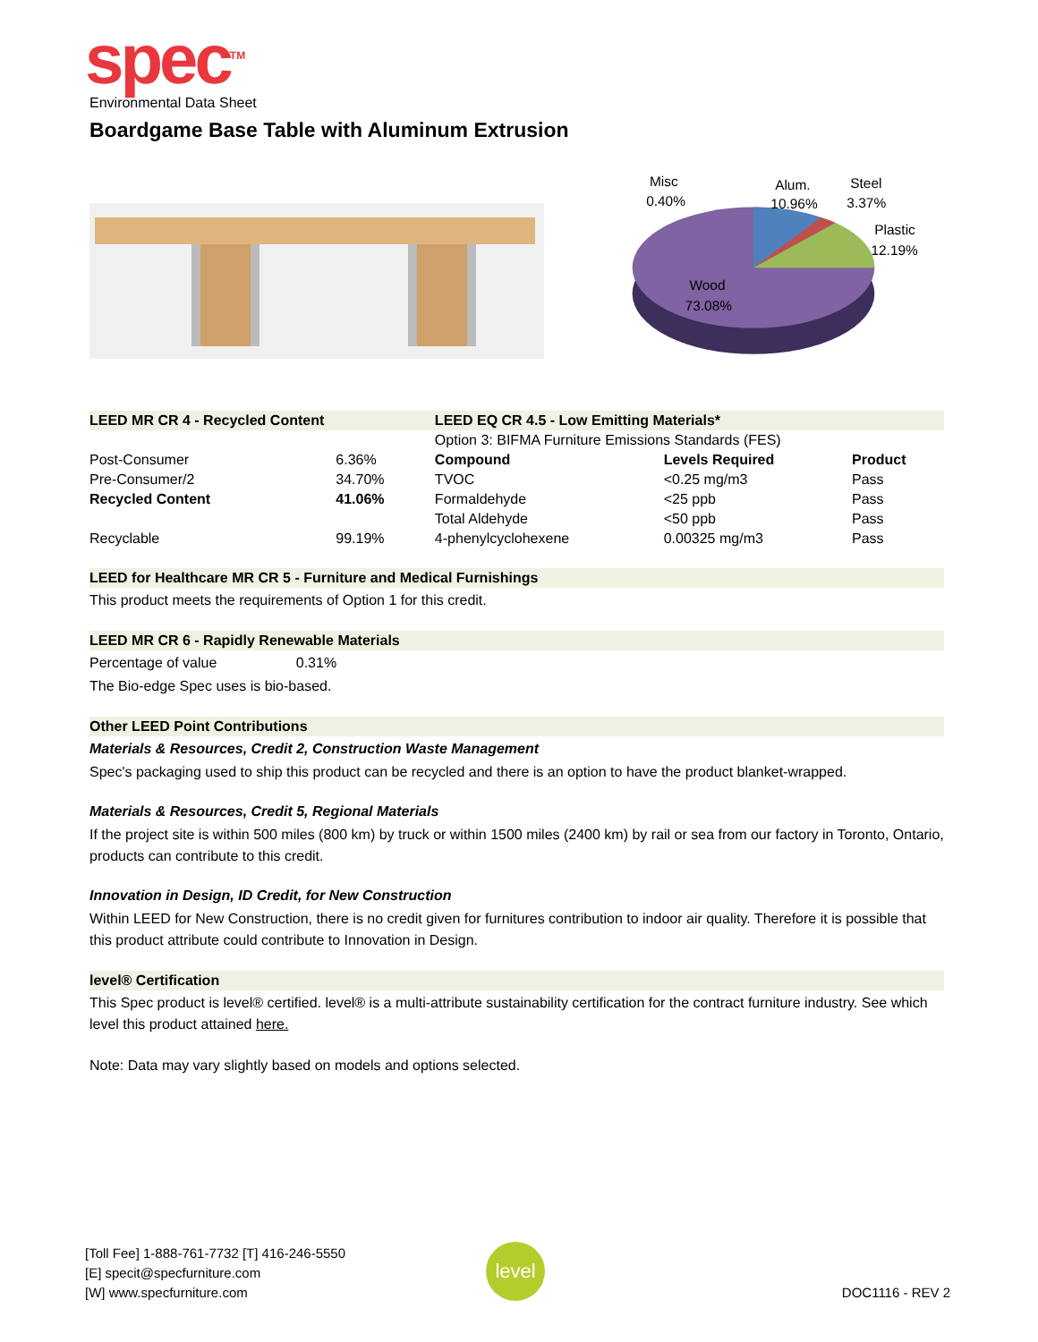spec<sup>TM</sup>
Environmental Data Sheet
Boardgame Base Table with Aluminum Extrusion
Misc
0.40%
Alum.
10.96%
Steel
3.37%
Plastic
12.19%
Wood
73.08%
| LEED MR CR 4 - Recycled Content | | LEED EQ CR 4.5 - Low Emitting Materials* | | |
| --- | --- | --- | --- | --- |
| | | Option 3: BIFMA Furniture Emissions Standards (FES) | | |
| Post-Consumer | 6.36% | Compound | Levels Required | Product |
| Pre-Consumer/2 | 34.70% | TVOC | <0.25 mg/m3 | Pass |
| Recycled Content | 41.06% | Formaldehyde | <25 ppb | Pass |
| | | Total Aldehyde | <50 ppb | Pass |
| Recyclable | 99.19% | 4-phenylcyclohexene | 0.00325 mg/m3 | Pass |
LEED for Healthcare MR CR 5 - Furniture and Medical Furnishings
This product meets the requirements of Option 1 for this credit.
LEED MR CR 6 - Rapidly Renewable Materials
Percentage of value 0.31%
The Bio-edge Spec uses is bio-based.
Other LEED Point Contributions
Materials & Resources, Credit 2, Construction Waste Management
Spec's packaging used to ship this product can be recycled and there is an option to have the product blanket-wrapped.
Materials & Resources, Credit 5, Regional Materials
If the project site is within 500 miles (800 km) by truck or within 1500 miles (2400 km) by rail or sea from our factory in Toronto, Ontario, products can contribute to this credit.
Innovation in Design, ID Credit, for New Construction
Within LEED for New Construction, there is no credit given for furnitures contribution to indoor air quality. Therefore it is possible that this product attribute could contribute to Innovation in Design.
level® Certification
This Spec product is level® certified. level® is a multi-attribute sustainability certification for the contract furniture industry. See which level this product attained here.
Note: Data may vary slightly based on models and options selected.
[Toll Fee] 1-888-761-7732 [T] 416-246-5550
[E] specit@specfurniture.com
[W] www.specfurniture.com
level
DOC1116 - REV 2